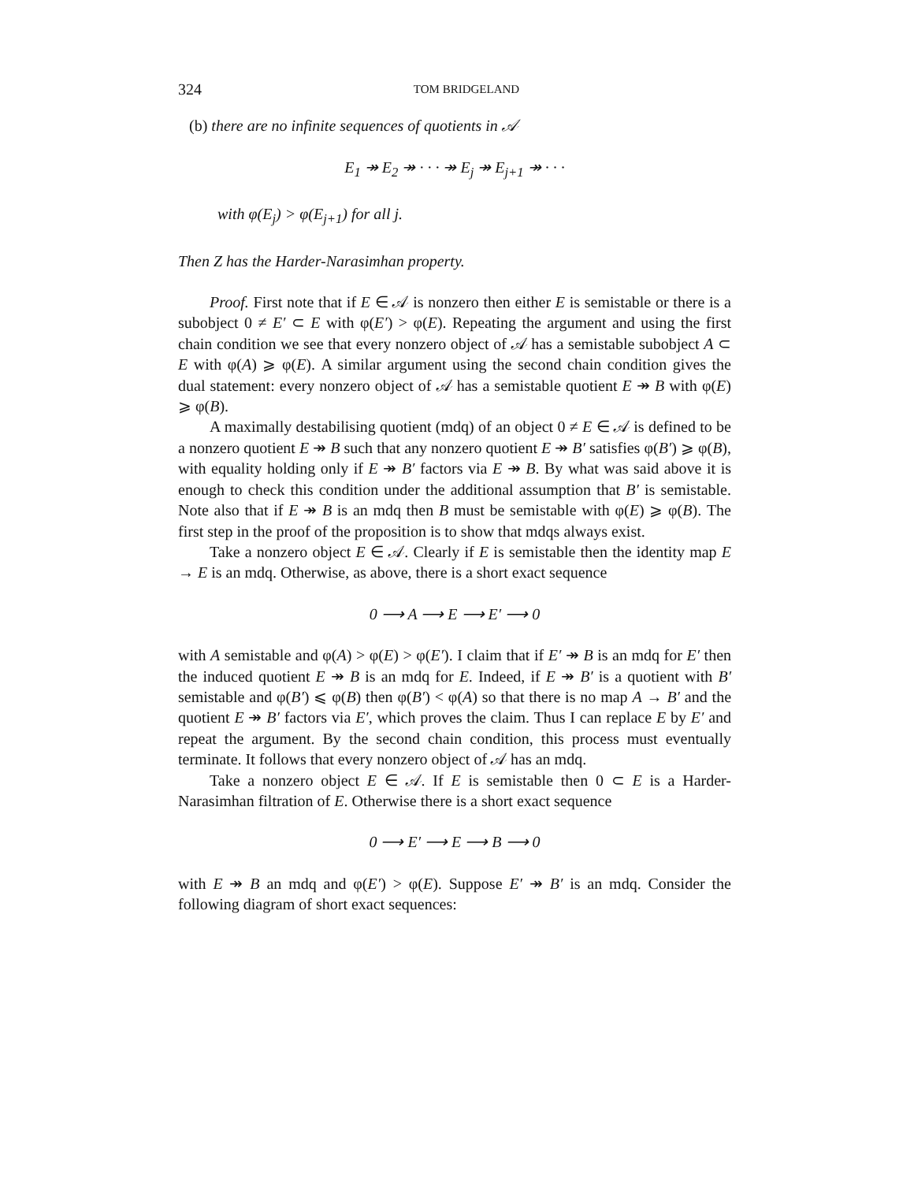324 TOM BRIDGELAND
(b) there are no infinite sequences of quotients in 𝒜
E<sub>1</sub> ↠ E<sub>2</sub> ↠ · · · ↠ E<sub>j</sub> ↠ E<sub>j+1</sub> ↠ · · ·
with φ(E<sub>j</sub>) > φ(E<sub>j+1</sub>) for all j.
Then Z has the Harder-Narasimhan property.
Proof. First note that if E ∈ 𝒜 is nonzero then either E is semistable or there is a subobject 0 ≠ E′ ⊂ E with φ(E′) > φ(E). Repeating the argument and using the first chain condition we see that every nonzero object of 𝒜 has a semistable subobject A ⊂ E with φ(A) ⩾ φ(E). A similar argument using the second chain condition gives the dual statement: every nonzero object of 𝒜 has a semistable quotient E ↠ B with φ(E) ⩾ φ(B).
A maximally destabilising quotient (mdq) of an object 0 ≠ E ∈ 𝒜 is defined to be a nonzero quotient E ↠ B such that any nonzero quotient E ↠ B′ satisfies φ(B′) ⩾ φ(B), with equality holding only if E ↠ B′ factors via E ↠ B. By what was said above it is enough to check this condition under the additional assumption that B′ is semistable. Note also that if E ↠ B is an mdq then B must be semistable with φ(E) ⩾ φ(B). The first step in the proof of the proposition is to show that mdqs always exist.
Take a nonzero object E ∈ 𝒜. Clearly if E is semistable then the identity map E → E is an mdq. Otherwise, as above, there is a short exact sequence
0 ⟶ A ⟶ E ⟶ E′ ⟶ 0
with A semistable and φ(A) > φ(E) > φ(E′). I claim that if E′ ↠ B is an mdq for E′ then the induced quotient E ↠ B is an mdq for E. Indeed, if E ↠ B′ is a quotient with B′ semistable and φ(B′) ⩽ φ(B) then φ(B′) < φ(A) so that there is no map A → B′ and the quotient E ↠ B′ factors via E′, which proves the claim. Thus I can replace E by E′ and repeat the argument. By the second chain condition, this process must eventually terminate. It follows that every nonzero object of 𝒜 has an mdq.
Take a nonzero object E ∈ 𝒜. If E is semistable then 0 ⊂ E is a Harder-Narasimhan filtration of E. Otherwise there is a short exact sequence
0 ⟶ E′ ⟶ E ⟶ B ⟶ 0
with E ↠ B an mdq and φ(E′) > φ(E). Suppose E′ ↠ B′ is an mdq. Consider the following diagram of short exact sequences: